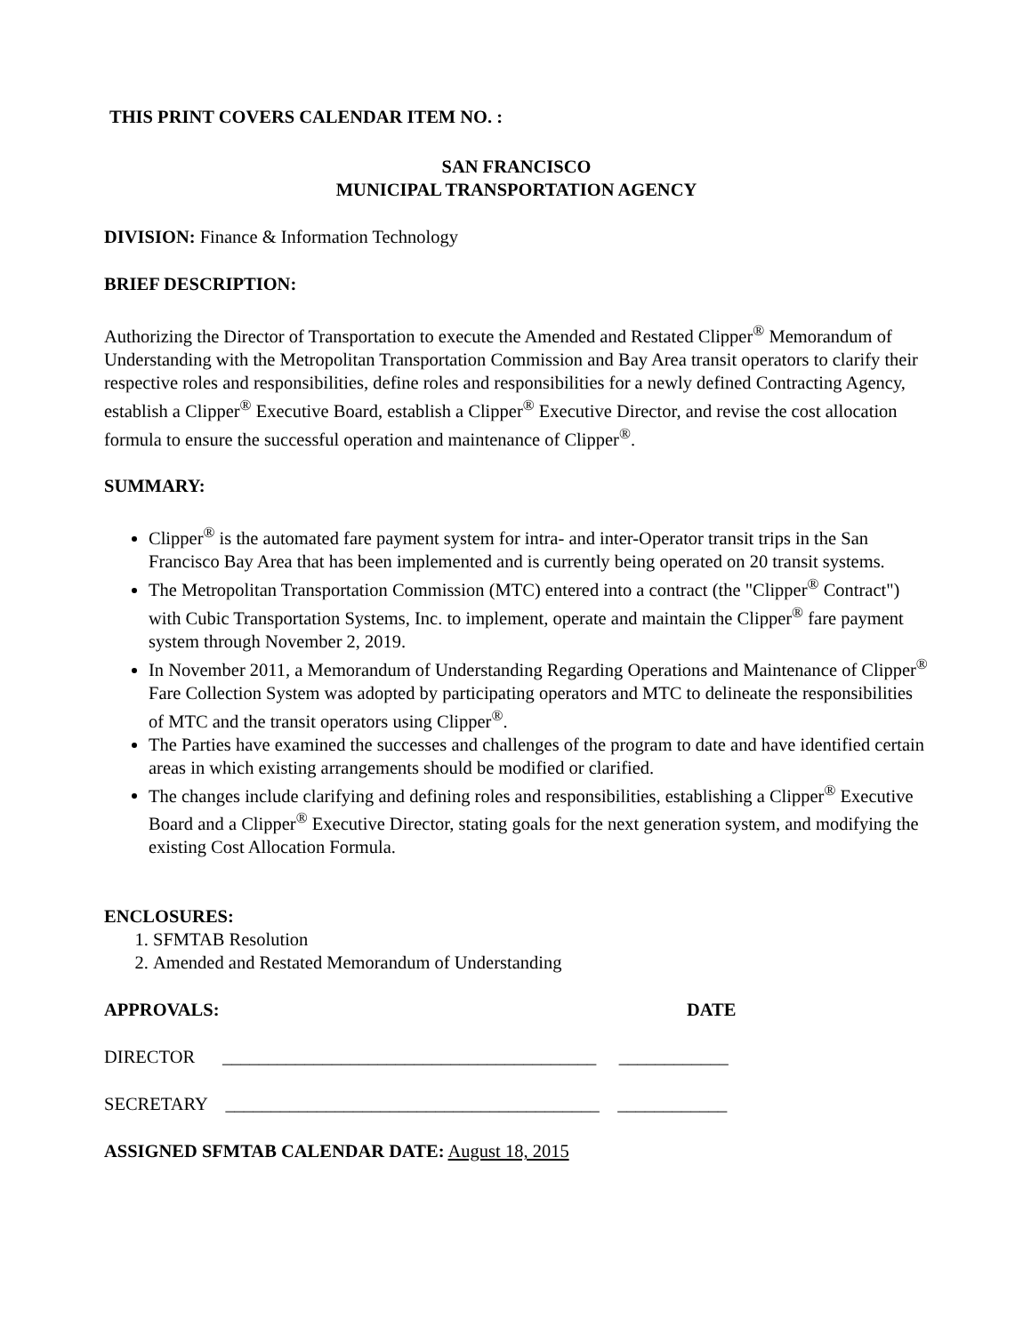THIS PRINT COVERS CALENDAR ITEM NO. :
SAN FRANCISCO
MUNICIPAL TRANSPORTATION AGENCY
DIVISION: Finance & Information Technology
BRIEF DESCRIPTION:
Authorizing the Director of Transportation to execute the Amended and Restated Clipper<sup>®</sup> Memorandum of Understanding with the Metropolitan Transportation Commission and Bay Area transit operators to clarify their respective roles and responsibilities, define roles and responsibilities for a newly defined Contracting Agency, establish a Clipper<sup>®</sup> Executive Board, establish a Clipper<sup>®</sup> Executive Director, and revise the cost allocation formula to ensure the successful operation and maintenance of Clipper<sup>®</sup>.
SUMMARY:
Clipper<sup>®</sup> is the automated fare payment system for intra- and inter-Operator transit trips in the San Francisco Bay Area that has been implemented and is currently being operated on 20 transit systems.
The Metropolitan Transportation Commission (MTC) entered into a contract (the "Clipper<sup>®</sup> Contract") with Cubic Transportation Systems, Inc. to implement, operate and maintain the Clipper<sup>®</sup> fare payment system through November 2, 2019.
In November 2011, a Memorandum of Understanding Regarding Operations and Maintenance of Clipper<sup>®</sup> Fare Collection System was adopted by participating operators and MTC to delineate the responsibilities of MTC and the transit operators using Clipper<sup>®</sup>.
The Parties have examined the successes and challenges of the program to date and have identified certain areas in which existing arrangements should be modified or clarified.
The changes include clarifying and defining roles and responsibilities, establishing a Clipper<sup>®</sup> Executive Board and a Clipper<sup>®</sup> Executive Director, stating goals for the next generation system, and modifying the existing Cost Allocation Formula.
ENCLOSURES:
1. SFMTAB Resolution
2. Amended and Restated Memorandum of Understanding
APPROVALS: DATE
DIRECTOR _________________________________________ ____________
SECRETARY _________________________________________ ____________
ASSIGNED SFMTAB CALENDAR DATE: August 18, 2015